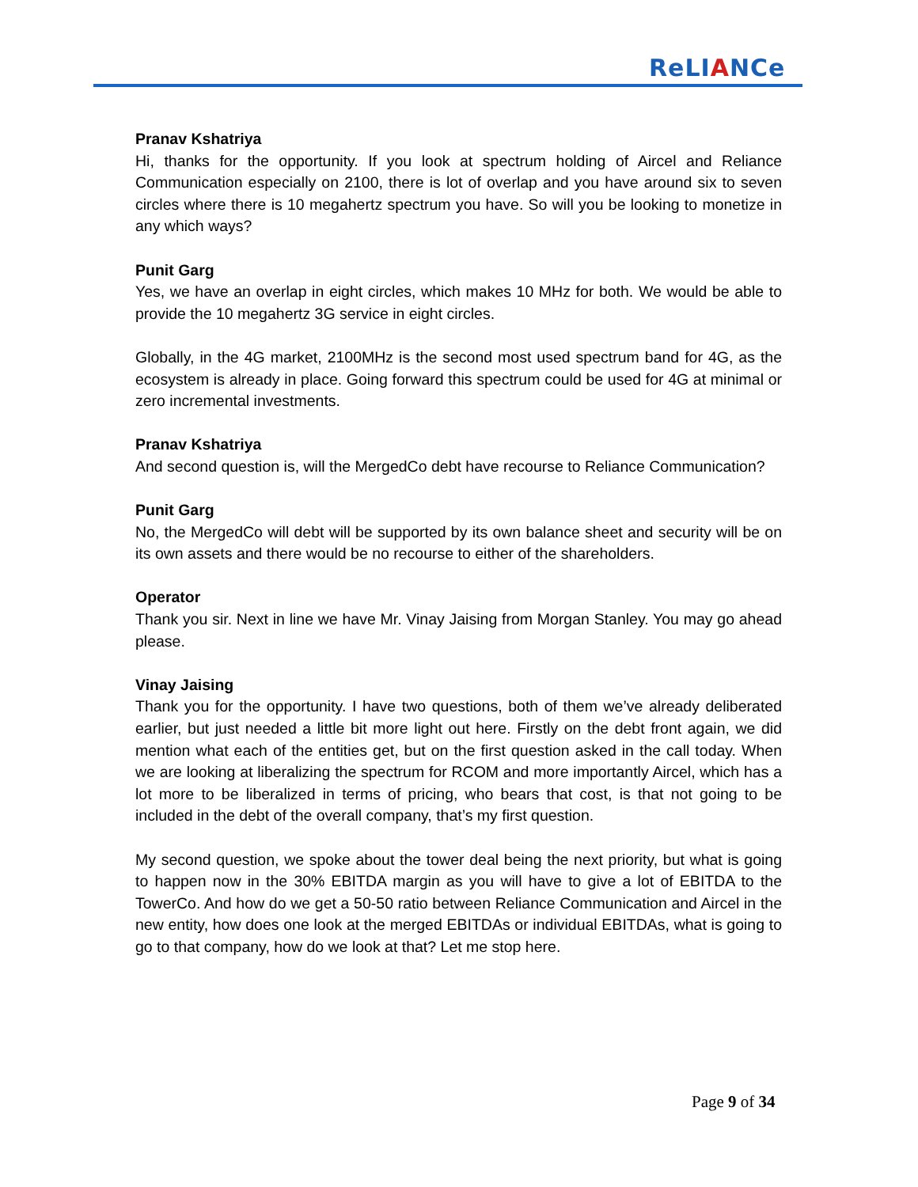ReLIANCe
Pranav Kshatriya
Hi, thanks for the opportunity. If you look at spectrum holding of Aircel and Reliance Communication especially on 2100, there is lot of overlap and you have around six to seven circles where there is 10 megahertz spectrum you have. So will you be looking to monetize in any which ways?
Punit Garg
Yes, we have an overlap in eight circles, which makes 10 MHz for both. We would be able to provide the 10 megahertz 3G service in eight circles.
Globally, in the 4G market, 2100MHz is the second most used spectrum band for 4G, as the ecosystem is already in place. Going forward this spectrum could be used for 4G at minimal or zero incremental investments.
Pranav Kshatriya
And second question is, will the MergedCo debt have recourse to Reliance Communication?
Punit Garg
No, the MergedCo will debt will be supported by its own balance sheet and security will be on its own assets and there would be no recourse to either of the shareholders.
Operator
Thank you sir. Next in line we have Mr. Vinay Jaising from Morgan Stanley. You may go ahead please.
Vinay Jaising
Thank you for the opportunity. I have two questions, both of them we’ve already deliberated earlier, but just needed a little bit more light out here. Firstly on the debt front again, we did mention what each of the entities get, but on the first question asked in the call today. When we are looking at liberalizing the spectrum for RCOM and more importantly Aircel, which has a lot more to be liberalized in terms of pricing, who bears that cost, is that not going to be included in the debt of the overall company, that’s my first question.
My second question, we spoke about the tower deal being the next priority, but what is going to happen now in the 30% EBITDA margin as you will have to give a lot of EBITDA to the TowerCo. And how do we get a 50-50 ratio between Reliance Communication and Aircel in the new entity, how does one look at the merged EBITDAs or individual EBITDAs, what is going to go to that company, how do we look at that? Let me stop here.
Page 9 of 34